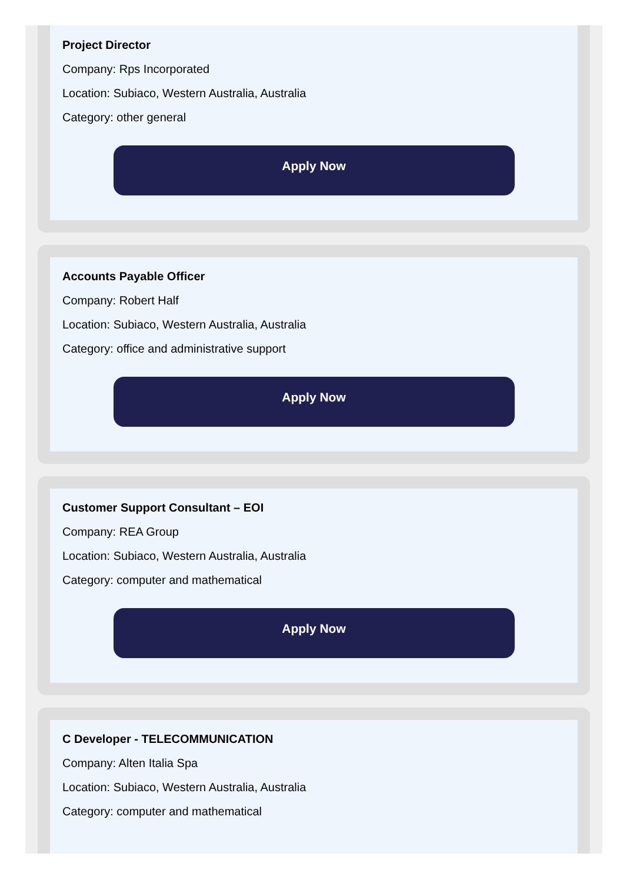Project Director
Company: Rps Incorporated
Location: Subiaco, Western Australia, Australia
Category: other general
Apply Now
Accounts Payable Officer
Company: Robert Half
Location: Subiaco, Western Australia, Australia
Category: office and administrative support
Apply Now
Customer Support Consultant – EOI
Company: REA Group
Location: Subiaco, Western Australia, Australia
Category: computer and mathematical
Apply Now
C Developer - TELECOMMUNICATION
Company: Alten Italia Spa
Location: Subiaco, Western Australia, Australia
Category: computer and mathematical